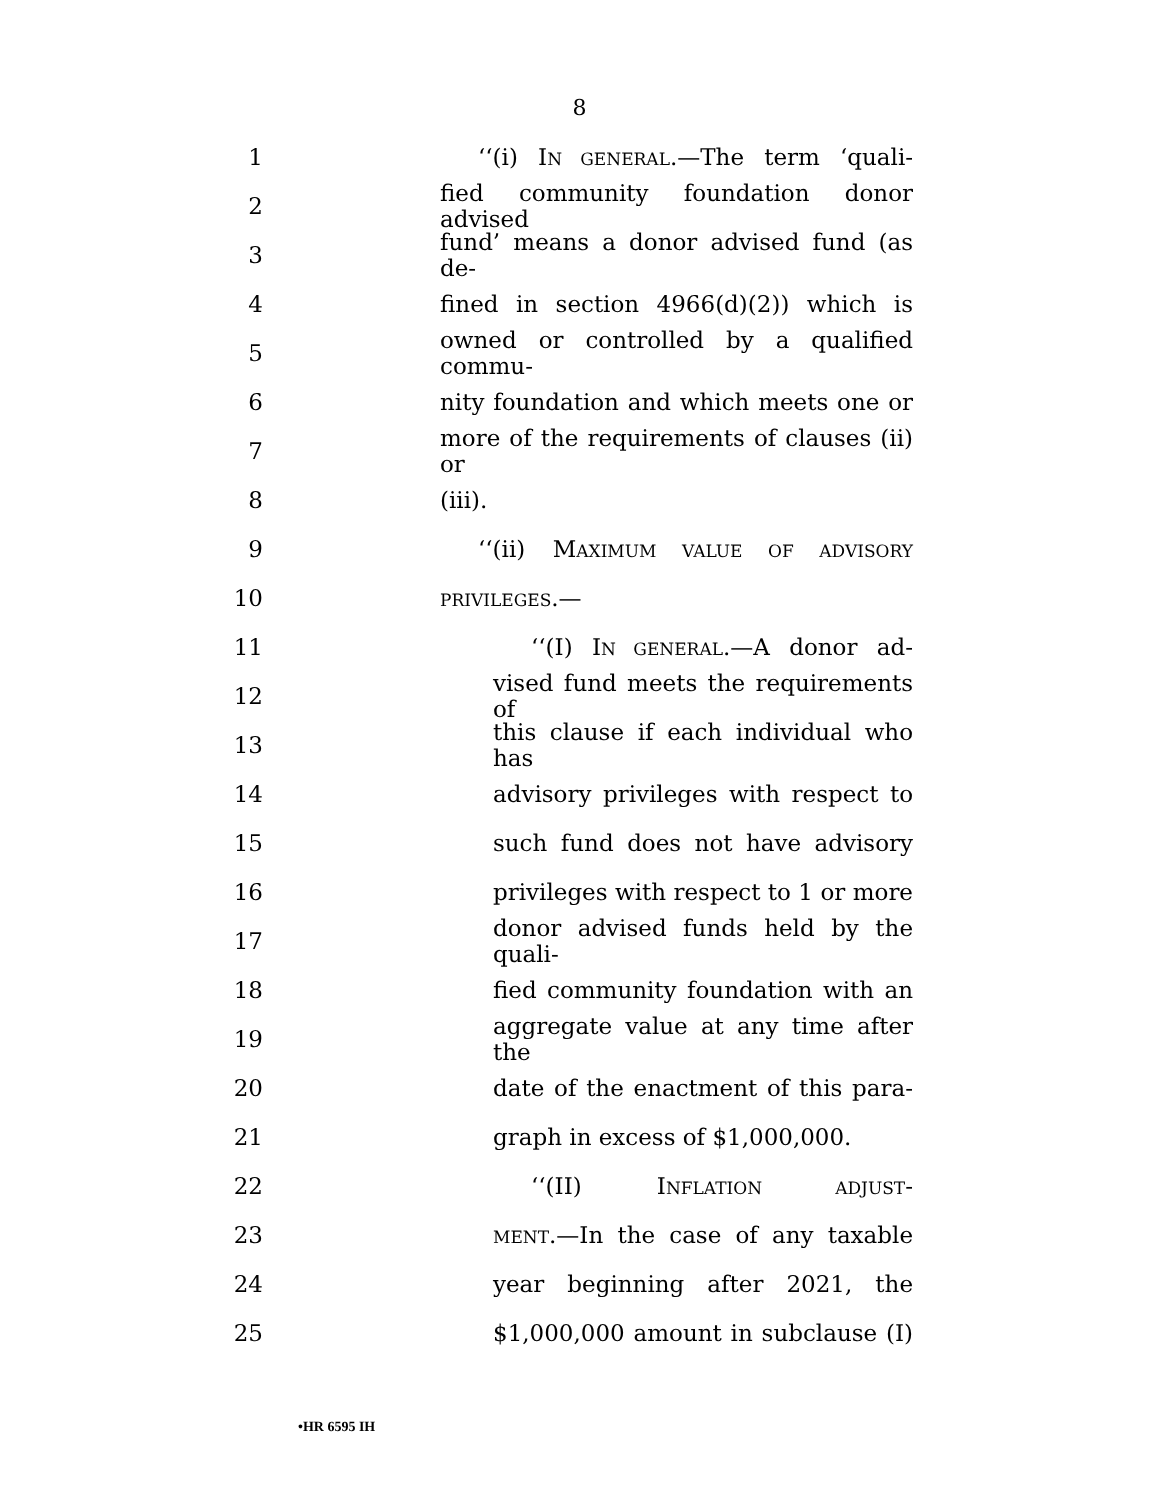8
1 ‘‘(i) IN GENERAL.—The term ‘quali-
2 fied community foundation donor advised
3 fund’ means a donor advised fund (as de-
4 fined in section 4966(d)(2)) which is
5 owned or controlled by a qualified commu-
6 nity foundation and which meets one or
7 more of the requirements of clauses (ii) or
8 (iii).
9 ‘‘(ii) MAXIMUM VALUE OF ADVISORY
10 PRIVILEGES.—
11 ‘‘(I) IN GENERAL.—A donor ad-
12 vised fund meets the requirements of
13 this clause if each individual who has
14 advisory privileges with respect to
15 such fund does not have advisory
16 privileges with respect to 1 or more
17 donor advised funds held by the quali-
18 fied community foundation with an
19 aggregate value at any time after the
20 date of the enactment of this para-
21 graph in excess of $1,000,000.
22 ‘‘(II) INFLATION ADJUST-
23 MENT.—In the case of any taxable
24 year beginning after 2021, the
25 $1,000,000 amount in subclause (I)
•HR 6595 IH